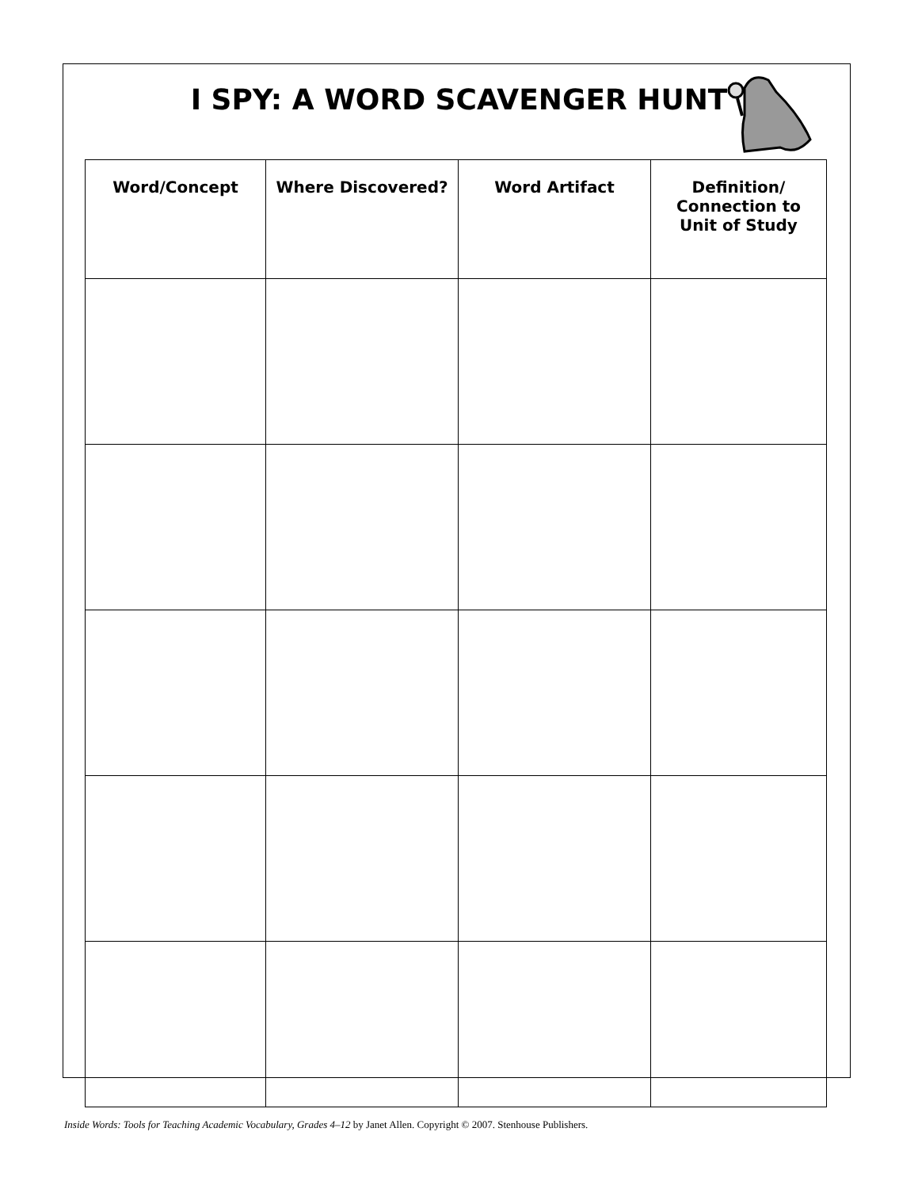I SPY: A WORD SCAVENGER HUNT
| Word/Concept | Where Discovered? | Word Artifact | Definition/ Connection to Unit of Study |
| --- | --- | --- | --- |
Inside Words: Tools for Teaching Academic Vocabulary, Grades 4–12 by Janet Allen. Copyright © 2007. Stenhouse Publishers.